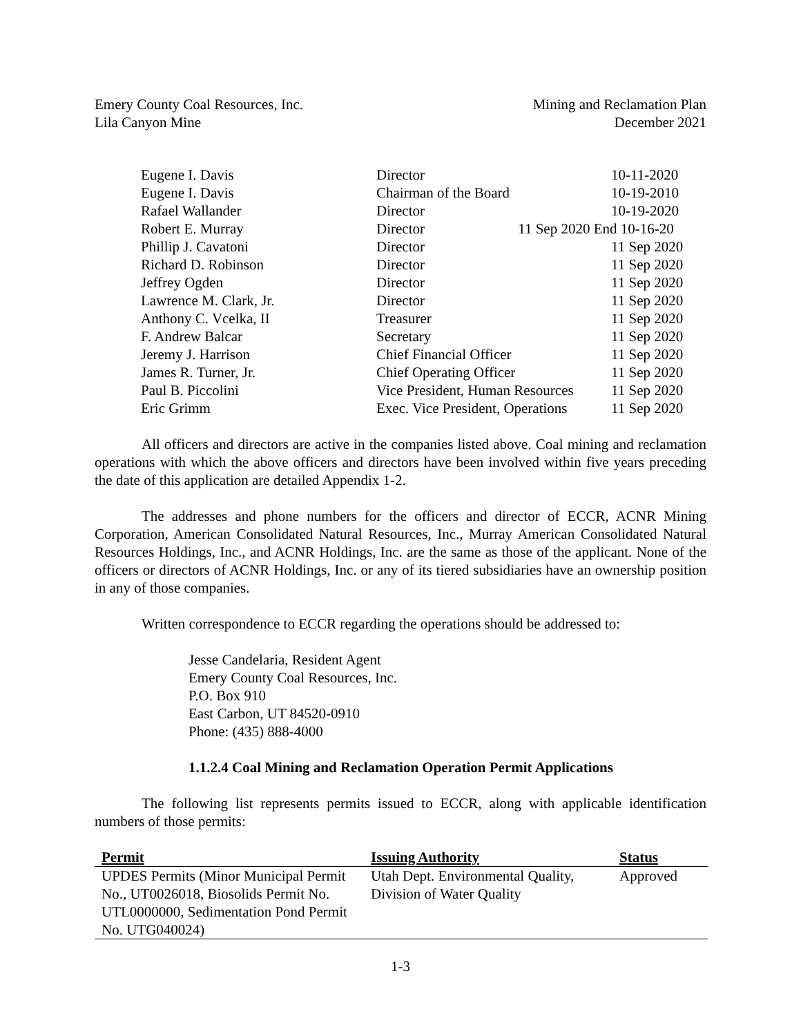Emery County Coal Resources, Inc.
Lila Canyon Mine
Mining and Reclamation Plan
December 2021
| Eugene I. Davis | Director | 10-11-2020 |
| Eugene I. Davis | Chairman of the Board | 10-19-2010 |
| Rafael Wallander | Director | 10-19-2020 |
| Robert E. Murray | Director 11 Sep 2020 End 10-16-20 | |
| Phillip J. Cavatoni | Director | 11 Sep 2020 |
| Richard D. Robinson | Director | 11 Sep 2020 |
| Jeffrey Ogden | Director | 11 Sep 2020 |
| Lawrence M. Clark, Jr. | Director | 11 Sep 2020 |
| Anthony C. Vcelka, II | Treasurer | 11 Sep 2020 |
| F. Andrew Balcar | Secretary | 11 Sep 2020 |
| Jeremy J. Harrison | Chief Financial Officer | 11 Sep 2020 |
| James R. Turner, Jr. | Chief Operating Officer | 11 Sep 2020 |
| Paul B. Piccolini | Vice President, Human Resources | 11 Sep 2020 |
| Eric Grimm | Exec. Vice President, Operations | 11 Sep 2020 |
All officers and directors are active in the companies listed above. Coal mining and reclamation operations with which the above officers and directors have been involved within five years preceding the date of this application are detailed Appendix 1-2.
The addresses and phone numbers for the officers and director of ECCR, ACNR Mining Corporation, American Consolidated Natural Resources, Inc., Murray American Consolidated Natural Resources Holdings, Inc., and ACNR Holdings, Inc. are the same as those of the applicant. None of the officers or directors of ACNR Holdings, Inc. or any of its tiered subsidiaries have an ownership position in any of those companies.
Written correspondence to ECCR regarding the operations should be addressed to:
Jesse Candelaria, Resident Agent
Emery County Coal Resources, Inc.
P.O. Box 910
East Carbon, UT 84520-0910
Phone: (435) 888-4000
1.1.2.4 Coal Mining and Reclamation Operation Permit Applications
The following list represents permits issued to ECCR, along with applicable identification numbers of those permits:
| Permit | Issuing Authority | Status |
| --- | --- | --- |
| UPDES Permits (Minor Municipal Permit No., UT0026018, Biosolids Permit No. UTL0000000, Sedimentation Pond Permit No. UTG040024) | Utah Dept. Environmental Quality, Division of Water Quality | Approved |
1-3